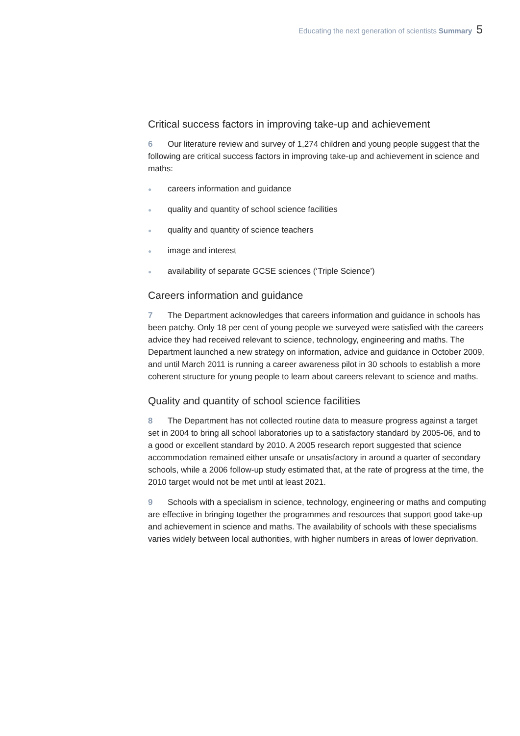Educating the next generation of scientists Summary 5
Critical success factors in improving take-up and achievement
6 Our literature review and survey of 1,274 children and young people suggest that the following are critical success factors in improving take-up and achievement in science and maths:
● careers information and guidance
● quality and quantity of school science facilities
● quality and quantity of science teachers
● image and interest
● availability of separate GCSE sciences (‘Triple Science’)
Careers information and guidance
7 The Department acknowledges that careers information and guidance in schools has been patchy. Only 18 per cent of young people we surveyed were satisfied with the careers advice they had received relevant to science, technology, engineering and maths. The Department launched a new strategy on information, advice and guidance in October 2009, and until March 2011 is running a career awareness pilot in 30 schools to establish a more coherent structure for young people to learn about careers relevant to science and maths.
Quality and quantity of school science facilities
8 The Department has not collected routine data to measure progress against a target set in 2004 to bring all school laboratories up to a satisfactory standard by 2005-06, and to a good or excellent standard by 2010. A 2005 research report suggested that science accommodation remained either unsafe or unsatisfactory in around a quarter of secondary schools, while a 2006 follow-up study estimated that, at the rate of progress at the time, the 2010 target would not be met until at least 2021.
9 Schools with a specialism in science, technology, engineering or maths and computing are effective in bringing together the programmes and resources that support good take-up and achievement in science and maths. The availability of schools with these specialisms varies widely between local authorities, with higher numbers in areas of lower deprivation.